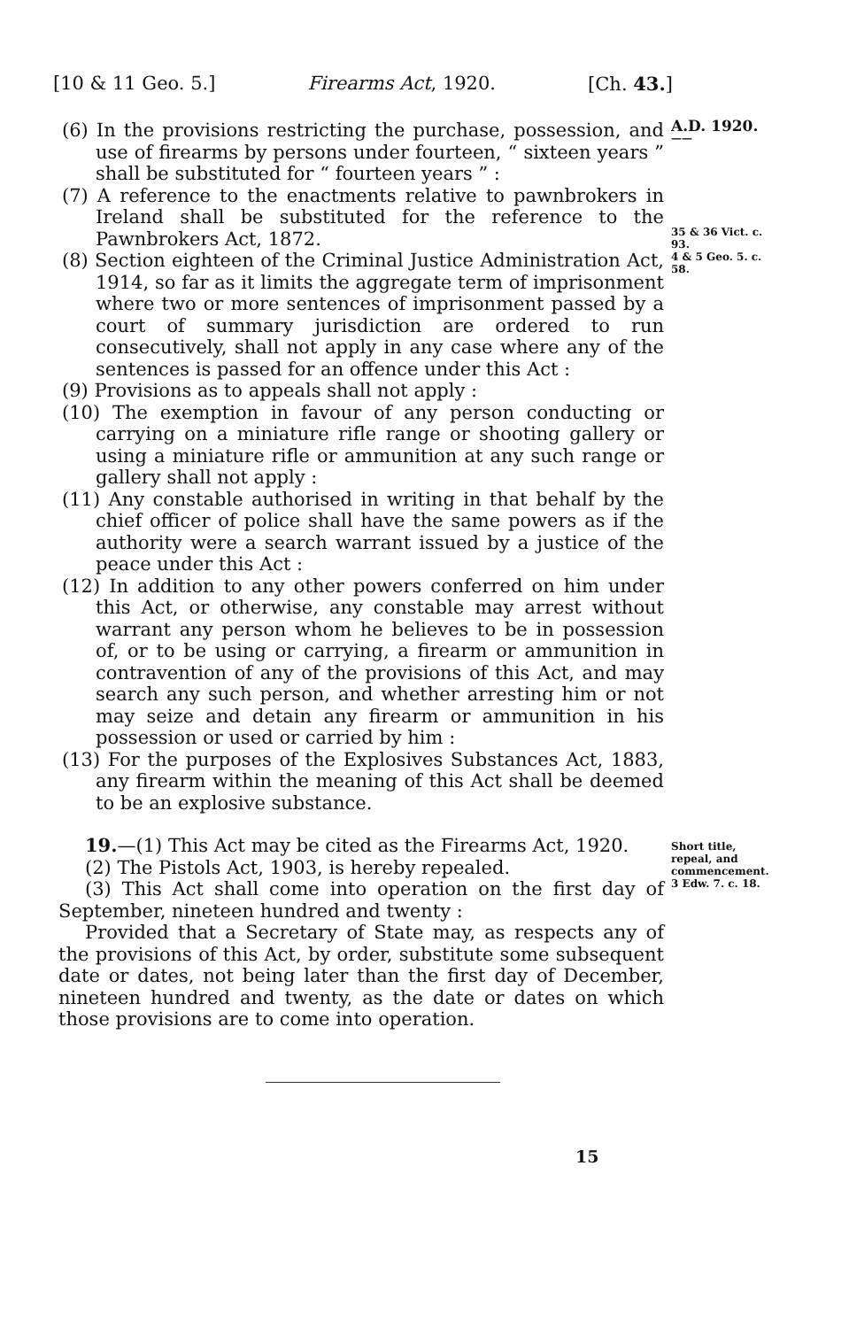[10 & 11 Geo. 5.] Firearms Act, 1920. [Ch. 43.]
(6) In the provisions restricting the purchase, possession, and use of firearms by persons under fourteen, “ sixteen years ” shall be substituted for “ fourteen years ” :
(7) A reference to the enactments relative to pawnbrokers in Ireland shall be substituted for the reference to the Pawnbrokers Act, 1872.
(8) Section eighteen of the Criminal Justice Administration Act, 1914, so far as it limits the aggregate term of imprisonment where two or more sentences of imprisonment passed by a court of summary jurisdiction are ordered to run consecutively, shall not apply in any case where any of the sentences is passed for an offence under this Act :
(9) Provisions as to appeals shall not apply :
(10) The exemption in favour of any person conducting or carrying on a miniature rifle range or shooting gallery or using a miniature rifle or ammunition at any such range or gallery shall not apply :
(11) Any constable authorised in writing in that behalf by the chief officer of police shall have the same powers as if the authority were a search warrant issued by a justice of the peace under this Act :
(12) In addition to any other powers conferred on him under this Act, or otherwise, any constable may arrest without warrant any person whom he believes to be in possession of, or to be using or carrying, a firearm or ammunition in contravention of any of the provisions of this Act, and may search any such person, and whether arresting him or not may seize and detain any firearm or ammunition in his possession or used or carried by him :
(13) For the purposes of the Explosives Substances Act, 1883, any firearm within the meaning of this Act shall be deemed to be an explosive substance.
A.D. 1920.
——
35 & 36 Vict. c. 93.
4 & 5 Geo. 5. c. 58.
19.—(1) This Act may be cited as the Firearms Act, 1920.
(2) The Pistols Act, 1903, is hereby repealed.
(3) This Act shall come into operation on the first day of September, nineteen hundred and twenty :
Provided that a Secretary of State may, as respects any of the provisions of this Act, by order, substitute some subsequent date or dates, not being later than the first day of December, nineteen hundred and twenty, as the date or dates on which those provisions are to come into operation.
Short title, repeal, and commencement.
3 Edw. 7. c. 18.
15